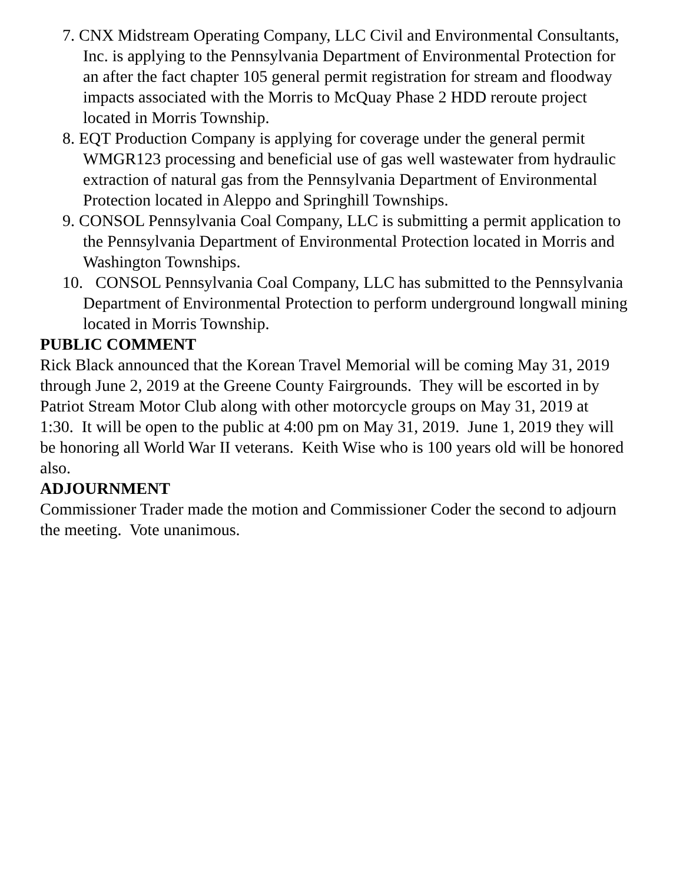7. CNX Midstream Operating Company, LLC Civil and Environmental Consultants, Inc. is applying to the Pennsylvania Department of Environmental Protection for an after the fact chapter 105 general permit registration for stream and floodway impacts associated with the Morris to McQuay Phase 2 HDD reroute project located in Morris Township.
8. EQT Production Company is applying for coverage under the general permit WMGR123 processing and beneficial use of gas well wastewater from hydraulic extraction of natural gas from the Pennsylvania Department of Environmental Protection located in Aleppo and Springhill Townships.
9. CONSOL Pennsylvania Coal Company, LLC is submitting a permit application to the Pennsylvania Department of Environmental Protection located in Morris and Washington Townships.
10. CONSOL Pennsylvania Coal Company, LLC has submitted to the Pennsylvania Department of Environmental Protection to perform underground longwall mining located in Morris Township.
PUBLIC COMMENT
Rick Black announced that the Korean Travel Memorial will be coming May 31, 2019 through June 2, 2019 at the Greene County Fairgrounds. They will be escorted in by Patriot Stream Motor Club along with other motorcycle groups on May 31, 2019 at 1:30. It will be open to the public at 4:00 pm on May 31, 2019. June 1, 2019 they will be honoring all World War II veterans. Keith Wise who is 100 years old will be honored also.
ADJOURNMENT
Commissioner Trader made the motion and Commissioner Coder the second to adjourn the meeting. Vote unanimous.